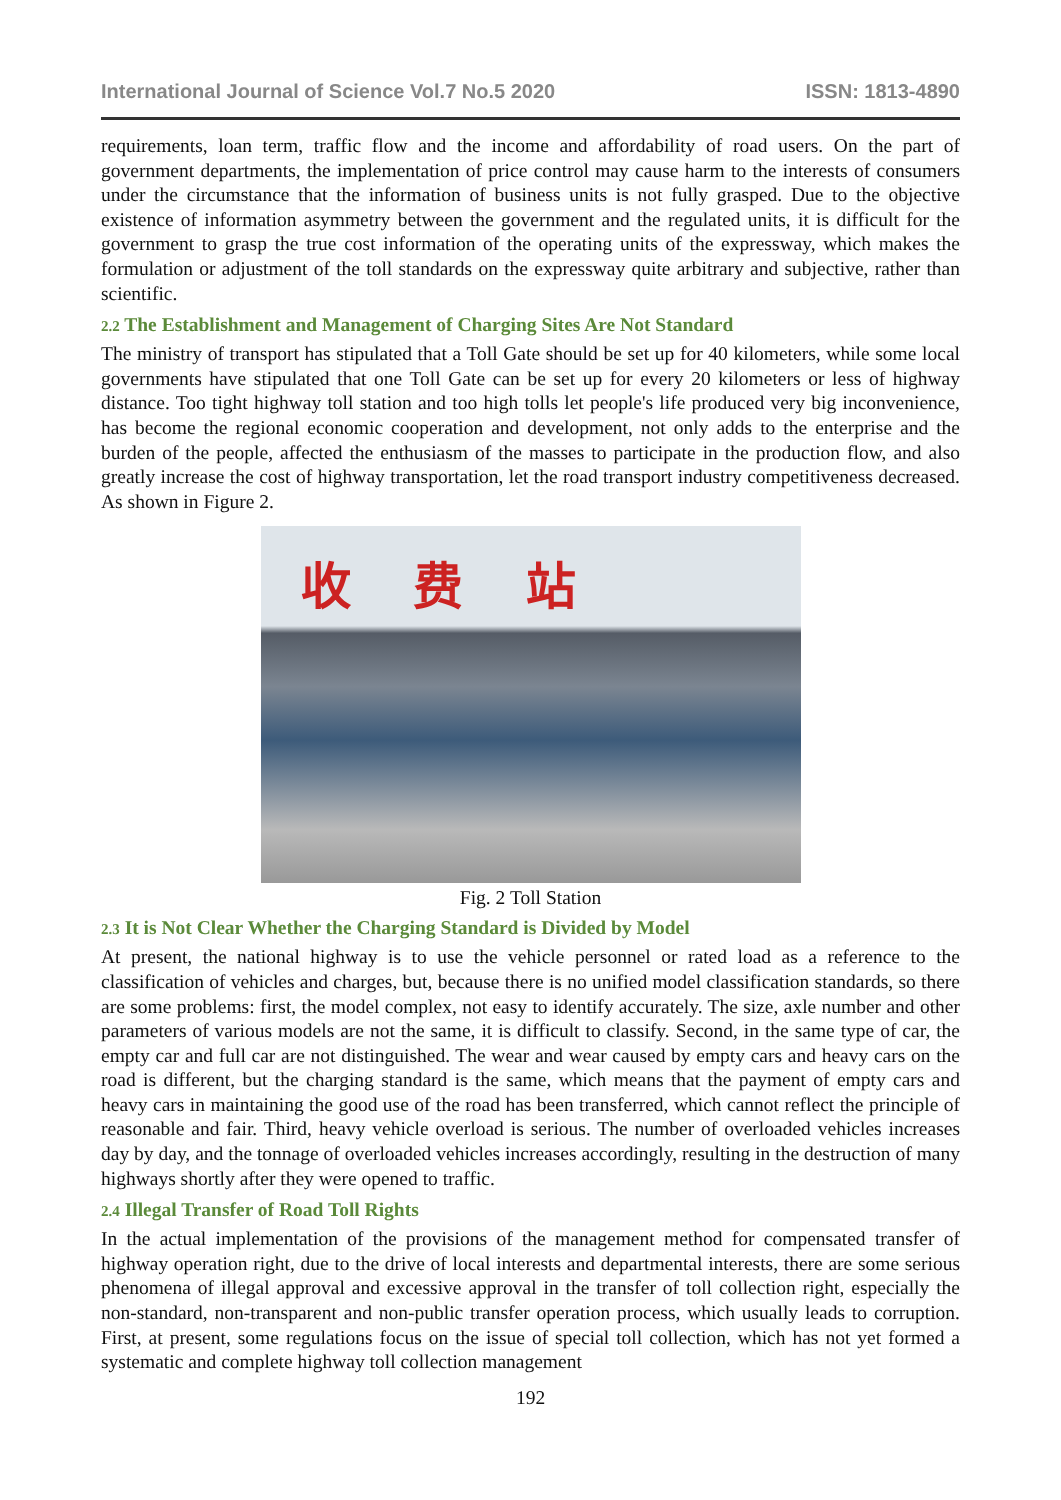International Journal of Science Vol.7 No.5 2020 ISSN: 1813-4890
requirements, loan term, traffic flow and the income and affordability of road users. On the part of government departments, the implementation of price control may cause harm to the interests of consumers under the circumstance that the information of business units is not fully grasped. Due to the objective existence of information asymmetry between the government and the regulated units, it is difficult for the government to grasp the true cost information of the operating units of the expressway, which makes the formulation or adjustment of the toll standards on the expressway quite arbitrary and subjective, rather than scientific.
2.2 The Establishment and Management of Charging Sites Are Not Standard
The ministry of transport has stipulated that a Toll Gate should be set up for 40 kilometers, while some local governments have stipulated that one Toll Gate can be set up for every 20 kilometers or less of highway distance. Too tight highway toll station and too high tolls let people's life produced very big inconvenience, has become the regional economic cooperation and development, not only adds to the enterprise and the burden of the people, affected the enthusiasm of the masses to participate in the production flow, and also greatly increase the cost of highway transportation, let the road transport industry competitiveness decreased. As shown in Figure 2.
收　 费　 站
Fig. 2 Toll Station
2.3 It is Not Clear Whether the Charging Standard is Divided by Model
At present, the national highway is to use the vehicle personnel or rated load as a reference to the classification of vehicles and charges, but, because there is no unified model classification standards, so there are some problems: first, the model complex, not easy to identify accurately. The size, axle number and other parameters of various models are not the same, it is difficult to classify. Second, in the same type of car, the empty car and full car are not distinguished. The wear and wear caused by empty cars and heavy cars on the road is different, but the charging standard is the same, which means that the payment of empty cars and heavy cars in maintaining the good use of the road has been transferred, which cannot reflect the principle of reasonable and fair. Third, heavy vehicle overload is serious. The number of overloaded vehicles increases day by day, and the tonnage of overloaded vehicles increases accordingly, resulting in the destruction of many highways shortly after they were opened to traffic.
2.4 Illegal Transfer of Road Toll Rights
In the actual implementation of the provisions of the management method for compensated transfer of highway operation right, due to the drive of local interests and departmental interests, there are some serious phenomena of illegal approval and excessive approval in the transfer of toll collection right, especially the non-standard, non-transparent and non-public transfer operation process, which usually leads to corruption. First, at present, some regulations focus on the issue of special toll collection, which has not yet formed a systematic and complete highway toll collection management
192